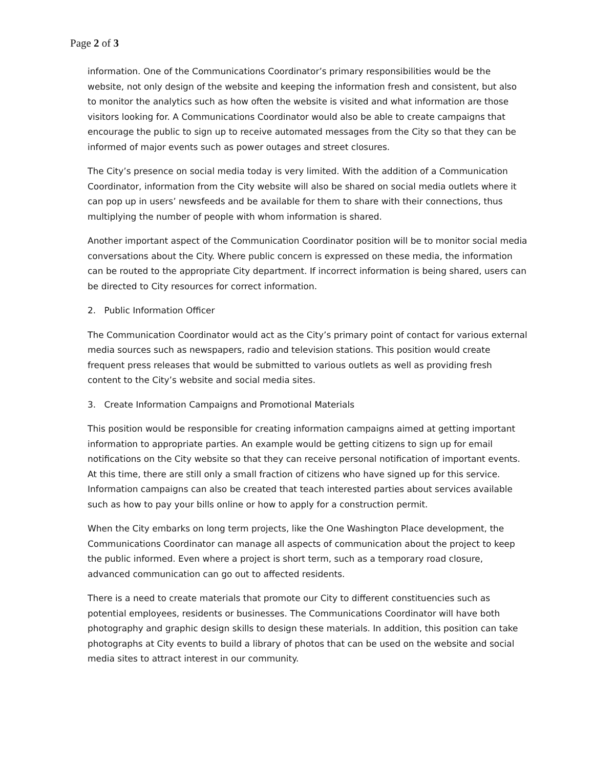Page 2 of 3
information. One of the Communications Coordinator’s primary responsibilities would be the website, not only design of the website and keeping the information fresh and consistent, but also to monitor the analytics such as how often the website is visited and what information are those visitors looking for. A Communications Coordinator would also be able to create campaigns that encourage the public to sign up to receive automated messages from the City so that they can be informed of major events such as power outages and street closures.
The City’s presence on social media today is very limited. With the addition of a Communication Coordinator, information from the City website will also be shared on social media outlets where it can pop up in users’ newsfeeds and be available for them to share with their connections, thus multiplying the number of people with whom information is shared.
Another important aspect of the Communication Coordinator position will be to monitor social media conversations about the City. Where public concern is expressed on these media, the information can be routed to the appropriate City department. If incorrect information is being shared, users can be directed to City resources for correct information.
2. Public Information Officer
The Communication Coordinator would act as the City’s primary point of contact for various external media sources such as newspapers, radio and television stations. This position would create frequent press releases that would be submitted to various outlets as well as providing fresh content to the City’s website and social media sites.
3. Create Information Campaigns and Promotional Materials
This position would be responsible for creating information campaigns aimed at getting important information to appropriate parties. An example would be getting citizens to sign up for email notifications on the City website so that they can receive personal notification of important events. At this time, there are still only a small fraction of citizens who have signed up for this service. Information campaigns can also be created that teach interested parties about services available such as how to pay your bills online or how to apply for a construction permit.
When the City embarks on long term projects, like the One Washington Place development, the Communications Coordinator can manage all aspects of communication about the project to keep the public informed. Even where a project is short term, such as a temporary road closure, advanced communication can go out to affected residents.
There is a need to create materials that promote our City to different constituencies such as potential employees, residents or businesses. The Communications Coordinator will have both photography and graphic design skills to design these materials. In addition, this position can take photographs at City events to build a library of photos that can be used on the website and social media sites to attract interest in our community.